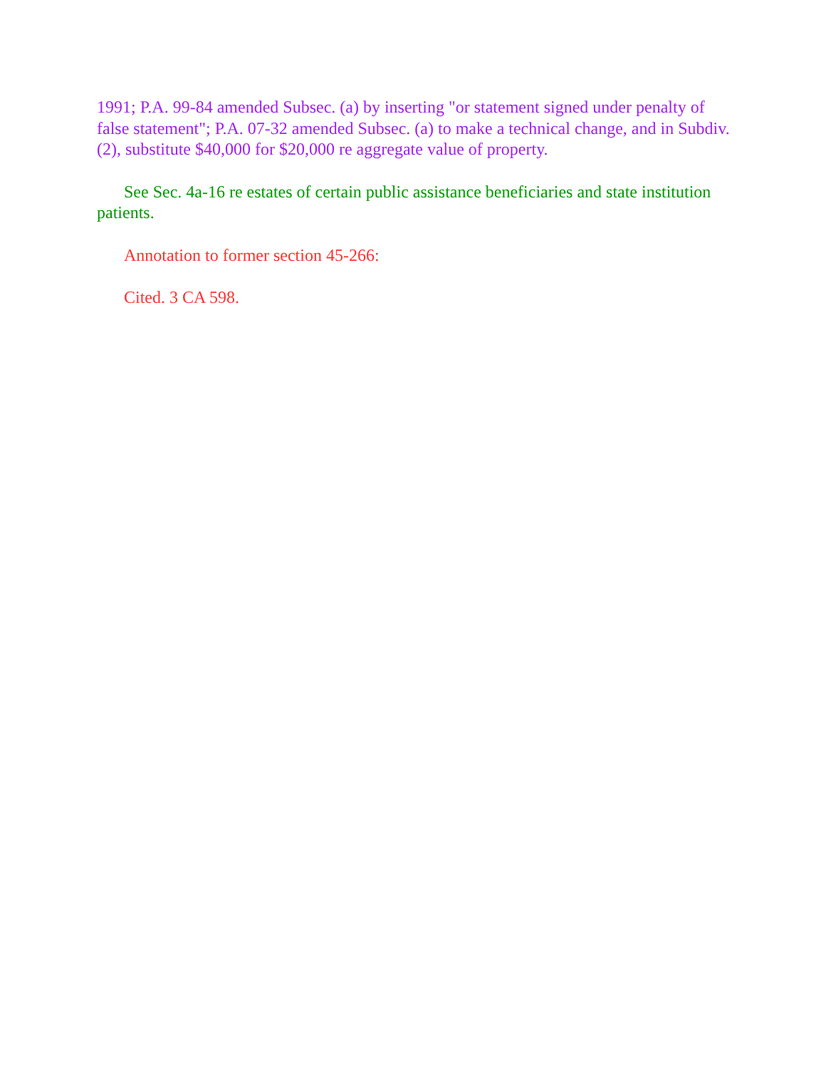1991; P.A. 99-84 amended Subsec. (a) by inserting "or statement signed under penalty of false statement"; P.A. 07-32 amended Subsec. (a) to make a technical change, and in Subdiv. (2), substitute $40,000 for $20,000 re aggregate value of property.
See Sec. 4a-16 re estates of certain public assistance beneficiaries and state institution patients.
Annotation to former section 45-266:
Cited. 3 CA 598.